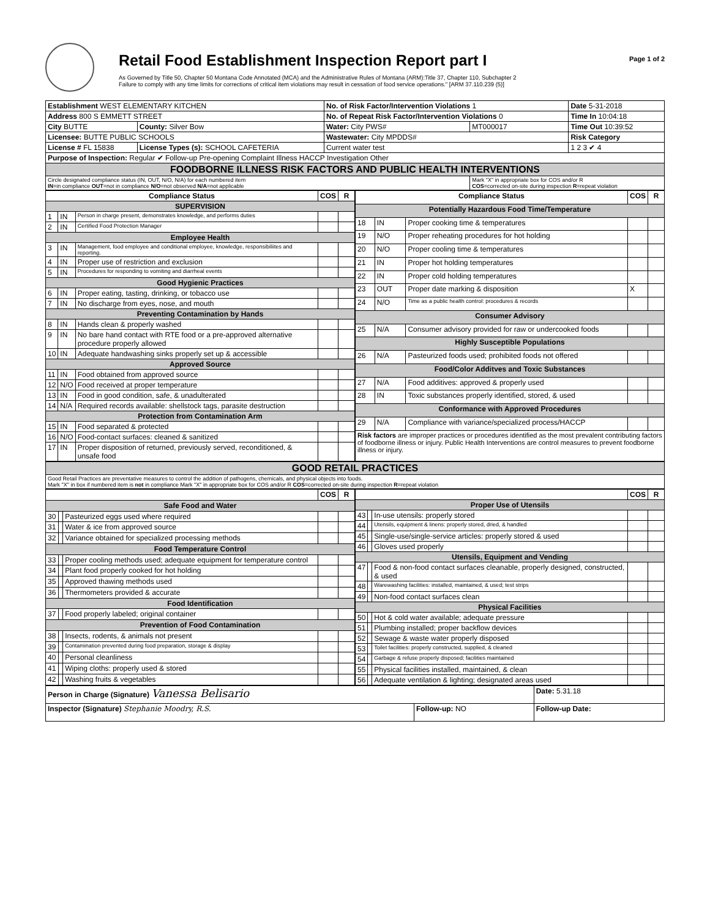Retail Food Establishment Inspection Report part I
As Governed by Title 50, Chapter 50 Montana Code Annotated (MCA) and the Administrative Rules of Montana (ARM):Title 37, Chapter 110, Subchapter 2
Failure to comply with any time limits for corrections of critical item violations may result in cessation of food service operations." [ARM 37.110.239 (5)]
Page 1 of 2
| Establishment WEST ELEMENTARY KITCHEN | | No. of Risk Factor/Intervention Violations 1 | | Date 5-31-2018 |
| Address 800 S EMMETT STREET | | No. of Repeat Risk Factor/Intervention Violations 0 | | Time In 10:04:18 |
| City BUTTE | County: Silver Bow | Water: City PWS# | MT000017 | Time Out 10:39:52 |
| Licensee: BUTTE PUBLIC SCHOOLS | | Wastewater: City MPDDS# | | Risk Category |
| License # FL 15838 | License Types (s): SCHOOL CAFETERIA | Current water test | | 1 2 3 ✔ 4 |
| Purpose of Inspection: Regular ✔ Follow-up Pre-opening Complaint Illness HACCP Investigation Other | | | | |
| FOODBORNE ILLNESS RISK FACTORS AND PUBLIC HEALTH INTERVENTIONS | | | | |
| Circle designated compliance status (IN, OUT, N/O, N/A) for each numbered item IN =in compliance OUT =not in compliance N/O =not observed N/A =not applicable | | | Mark "X" in appropriate box for COS and/or R COS =corrected on-site during inspection R =repeat violation | |
| Compliance Status | | | COS | R |
| --- | --- | --- | --- | --- |
| SUPERVISION | | | | |
| 1 | IN | Person in charge present, demonstrates knowledge, and performs duties | | |
| 2 | IN | Certified Food Protection Manager | | |
| Employee Health | | | | |
| 3 | IN | Management, food employee and conditional employee, knowledge, responsibiliites and reporting. | | |
| 4 | IN | Proper use of restriction and exclusion | | |
| 5 | IN | Procedures for responding to vomiting and diarrheal events | | |
| Good Hygienic Practices | | | | |
| 6 | IN | Proper eating, tasting, drinking, or tobacco use | | |
| 7 | IN | No discharge from eyes, nose, and mouth | | |
| Preventing Contamination by Hands | | | | |
| 8 | IN | Hands clean & properly washed | | |
| 9 | IN | No bare hand contact with RTE food or a pre-approved alternative procedure properly allowed | | |
| 10 | IN | Adequate handwashing sinks properly set up & accessible | | |
| Approved Source | | | | |
| 11 | IN | Food obtained from approved source | | |
| 12 | N/O | Food received at proper temperature | | |
| 13 | IN | Food in good condition, safe, & unadulterated | | |
| 14 | N/A | Required records available: shellstock tags, parasite destruction | | |
| Protection from Contamination Arm | | | | |
| 15 | IN | Food separated & protected | | |
| 16 | N/O | Food-contact surfaces: cleaned & sanitized | | |
| 17 | IN | Proper disposition of returned, previously served, reconditioned, & unsafe food | | |
| Compliance Status | | | COS | R |
| --- | --- | --- | --- | --- |
| Potentially Hazardous Food Time/Temperature | | | | |
| 18 | IN | Proper cooking time & temperatures | | |
| 19 | N/O | Proper reheating procedures for hot holding | | |
| 20 | N/O | Proper cooling time & temperatures | | |
| 21 | IN | Proper hot holding temperatures | | |
| 22 | IN | Proper cold holding temperatures | | |
| 23 | OUT | Proper date marking & disposition | X | |
| 24 | N/O | Time as a public health control: procedures & records | | |
| Consumer Advisory | | | | |
| 25 | N/A | Consumer advisory provided for raw or undercooked foods | | |
| Highly Susceptible Populations | | | | |
| 26 | N/A | Pasteurized foods used; prohibited foods not offered | | |
| Food/Color Additves and Toxic Substances | | | | |
| 27 | N/A | Food additives: approved & properly used | | |
| 28 | IN | Toxic substances properly identified, stored, & used | | |
| Conformance with Approved Procedures | | | | |
| 29 | N/A | Compliance with variance/specialized process/HACCP | | |
| Risk factors are improper practices or procedures identified as the most prevalent contributing factors of foodborne illness or injury. Public Health Interventions are control measures to prevent foodborne illness or injury. | | | | |
| GOOD RETAIL PRACTICES |
| Good Retail Practices are preventative measures to control the addition of pathogens, chemicals, and physical objects into foods. Mark "X" in box if numbered item is not in compliance Mark "X" in appropriate box for COS and/or R COS =corrected on-site during inspection R =repeat violation |
| | | | COS | R |
| --- | --- | --- | --- | --- |
| Safe Food and Water | | | | |
| 30 | | Pasteurized eggs used where required | | |
| 31 | | Water & ice from approved source | | |
| 32 | | Variance obtained for specialized processing methods | | |
| Food Temperature Control | | | | |
| 33 | | Proper cooling methods used; adequate equipment for temperature control | | |
| 34 | | Plant food properly cooked for hot holding | | |
| 35 | | Approved thawing methods used | | |
| 36 | | Thermometers provided & accurate | | |
| Food Identification | | | | |
| 37 | | Food properly labeled; original container | | |
| Prevention of Food Contamination | | | | |
| 38 | | Insects, rodents, & animals not present | | |
| 39 | | Contamination prevented during food preparation, storage & display | | |
| 40 | | Personal cleanliness | | |
| 41 | | Wiping cloths: properly used & stored | | |
| 42 | | Washing fruits & vegetables | | |
| | | | COS | R |
| --- | --- | --- | --- | --- |
| Proper Use of Utensils | | | | |
| 43 | | In-use utensils: properly stored | | |
| 44 | | Utensils, equipment & linens: properly stored, dried, & handled | | |
| 45 | | Single-use/single-service articles: properly stored & used | | |
| 46 | | Gloves used properly | | |
| Utensils, Equipment and Vending | | | | |
| 47 | | Food & non-food contact surfaces cleanable, properly designed, constructed, & used | | |
| 48 | | Warewashing facilities: installed, maintained, & used; test strips | | |
| 49 | | Non-food contact surfaces clean | | |
| Physical Facilities | | | | |
| 50 | | Hot & cold water available; adequate pressure | | |
| 51 | | Plumbing installed; proper backflow devices | | |
| 52 | | Sewage & waste water properly disposed | | |
| 53 | | Toilet facilities: properly constructed, supplied, & cleaned | | |
| 54 | | Garbage & refuse properly disposed; facilities maintained | | |
| 55 | | Physical facilities installed, maintained, & clean | | |
| 56 | | Adequate ventilation & lighting; designated areas used | | |
| Person in Charge (Signature) Vanessa Belisario | | Date: 5.31.18 |
| Inspector (Signature) Stephanie Moodry, R.S. | Follow-up: NO | Follow-up Date: |